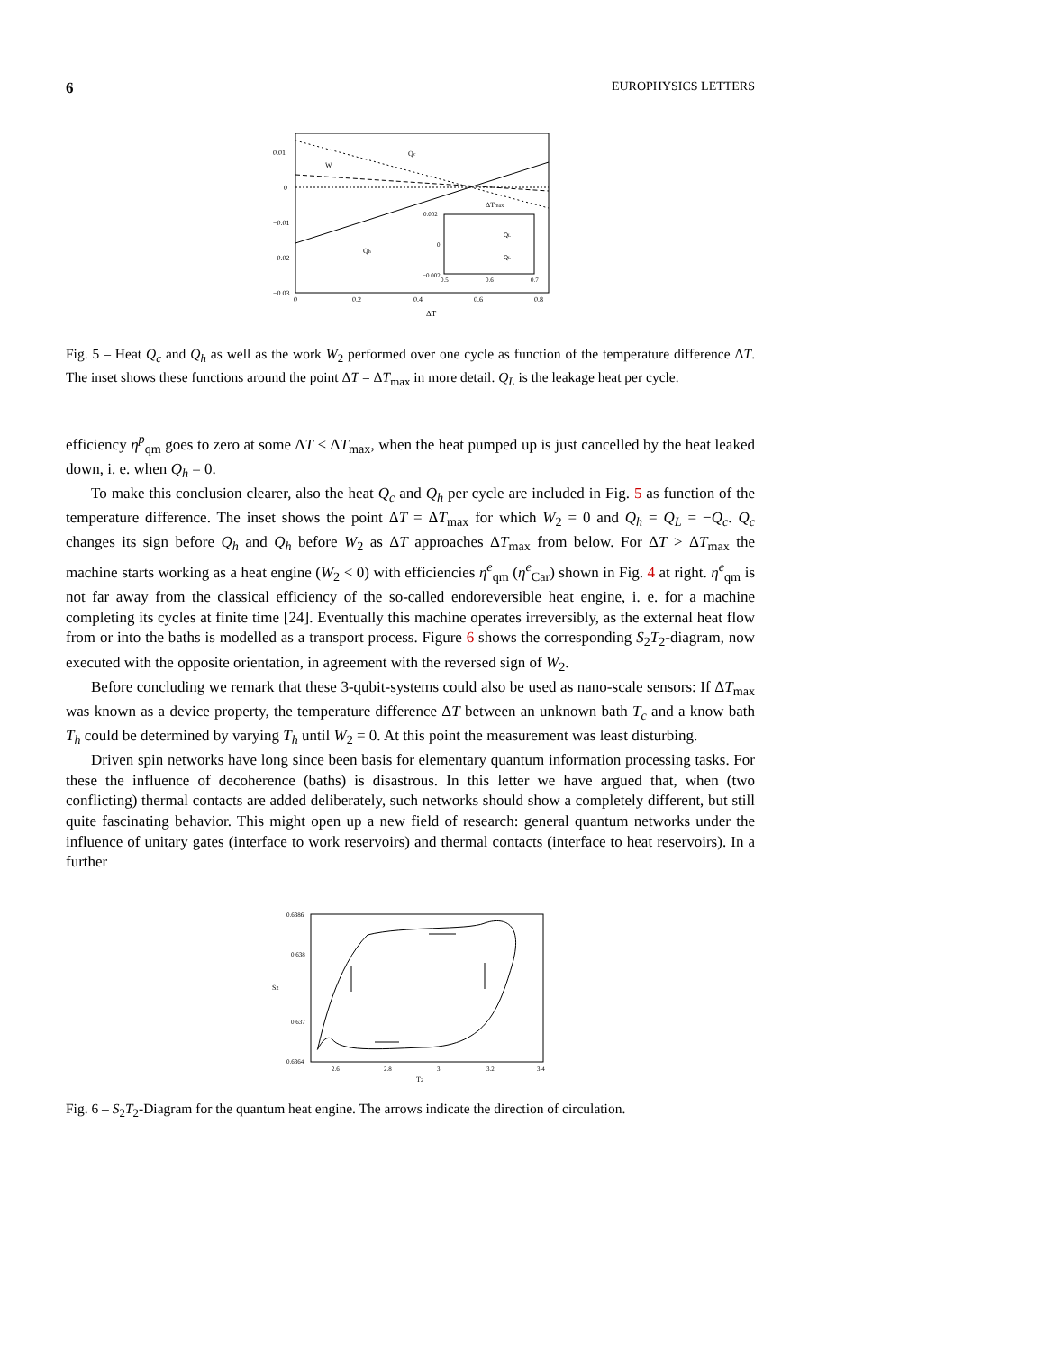6 EUROPHYSICS LETTERS
0.01
0
−0.01
−0.02
−0.03
0
0.2
0.4
0.6
0.8
ΔT
Qc
W
Qh
ΔTmax
0.002
0
−0.002
0.5
0.6
0.7
QL
QL
Fig. 5 – Heat Q<sub>c</sub> and Q<sub>h</sub> as well as the work W<sub>2</sub> performed over one cycle as function of the temperature difference ΔT. The inset shows these functions around the point ΔT = ΔT<sub>max</sub> in more detail. Q<sub>L</sub> is the leakage heat per cycle.
efficiency η<sup>p</sup><sub>qm</sub> goes to zero at some ΔT < ΔT<sub>max</sub>, when the heat pumped up is just cancelled by the heat leaked down, i. e. when Q<sub>h</sub> = 0.
To make this conclusion clearer, also the heat Q<sub>c</sub> and Q<sub>h</sub> per cycle are included in Fig. 5 as function of the temperature difference. The inset shows the point ΔT = ΔT<sub>max</sub> for which W<sub>2</sub> = 0 and Q<sub>h</sub> = Q<sub>L</sub> = −Q<sub>c</sub>. Q<sub>c</sub> changes its sign before Q<sub>h</sub> and Q<sub>h</sub> before W<sub>2</sub> as ΔT approaches ΔT<sub>max</sub> from below. For ΔT > ΔT<sub>max</sub> the machine starts working as a heat engine (W<sub>2</sub> < 0) with efficiencies η<sup>e</sup><sub>qm</sub> (η<sup>e</sup><sub>Car</sub>) shown in Fig. 4 at right. η<sup>e</sup><sub>qm</sub> is not far away from the classical efficiency of the so-called endoreversible heat engine, i. e. for a machine completing its cycles at finite time [24]. Eventually this machine operates irreversibly, as the external heat flow from or into the baths is modelled as a transport process. Figure 6 shows the corresponding S<sub>2</sub>T<sub>2</sub>-diagram, now executed with the opposite orientation, in agreement with the reversed sign of W<sub>2</sub>.
Before concluding we remark that these 3-qubit-systems could also be used as nano-scale sensors: If ΔT<sub>max</sub> was known as a device property, the temperature difference ΔT between an unknown bath T<sub>c</sub> and a know bath T<sub>h</sub> could be determined by varying T<sub>h</sub> until W<sub>2</sub> = 0. At this point the measurement was least disturbing.
Driven spin networks have long since been basis for elementary quantum information processing tasks. For these the influence of decoherence (baths) is disastrous. In this letter we have argued that, when (two conflicting) thermal contacts are added deliberately, such networks should show a completely different, but still quite fascinating behavior. This might open up a new field of research: general quantum networks under the influence of unitary gates (interface to work reservoirs) and thermal contacts (interface to heat reservoirs). In a further
0.6386
0.638
0.637
0.6364
S2
2.6
2.8
3
3.2
3.4
T2
Fig. 6 – S<sub>2</sub>T<sub>2</sub>-Diagram for the quantum heat engine. The arrows indicate the direction of circulation.